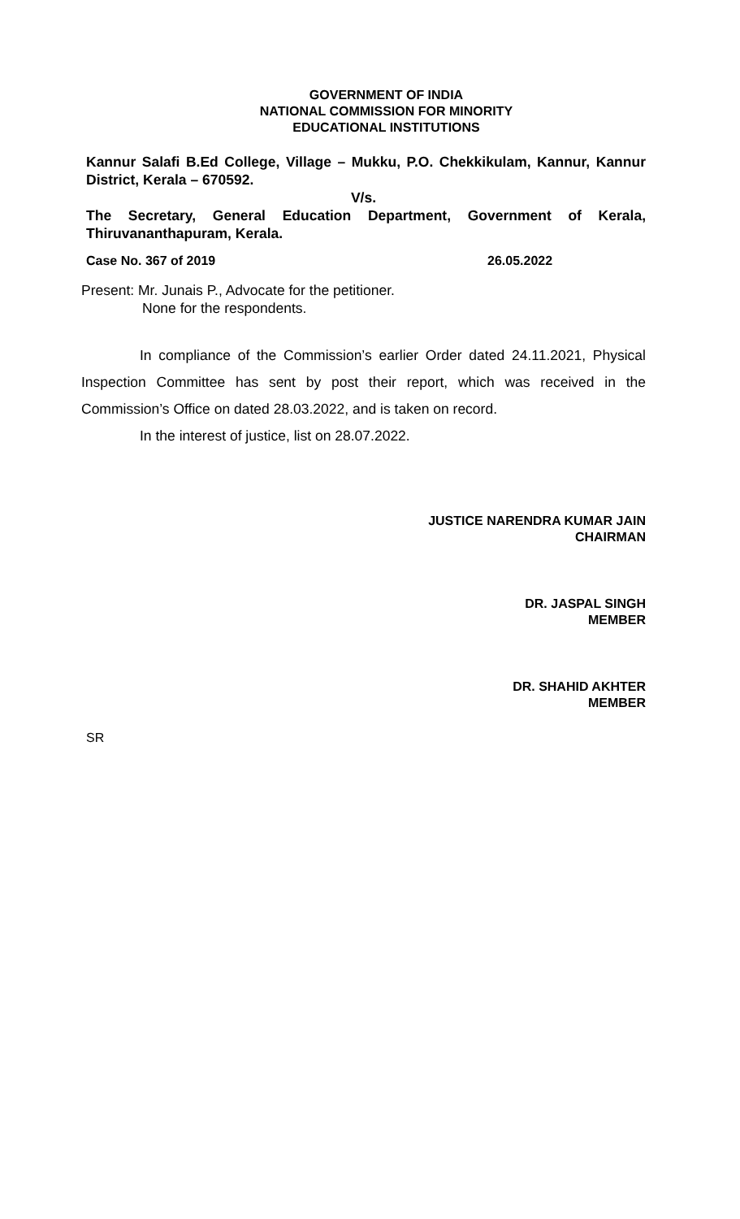GOVERNMENT OF INDIA
NATIONAL COMMISSION FOR MINORITY
EDUCATIONAL INSTITUTIONS
Kannur Salafi B.Ed College, Village – Mukku, P.O. Chekkikulam, Kannur, Kannur District, Kerala – 670592.
V/s.
The Secretary, General Education Department, Government of Kerala, Thiruvananthapuram, Kerala.
Case No. 367 of 2019 26.05.2022
Present: Mr. Junais P., Advocate for the petitioner.
None for the respondents.
In compliance of the Commission’s earlier Order dated 24.11.2021, Physical Inspection Committee has sent by post their report, which was received in the Commission’s Office on dated 28.03.2022, and is taken on record.
In the interest of justice, list on 28.07.2022.
JUSTICE NARENDRA KUMAR JAIN
CHAIRMAN
DR. JASPAL SINGH
MEMBER
DR. SHAHID AKHTER
MEMBER
SR